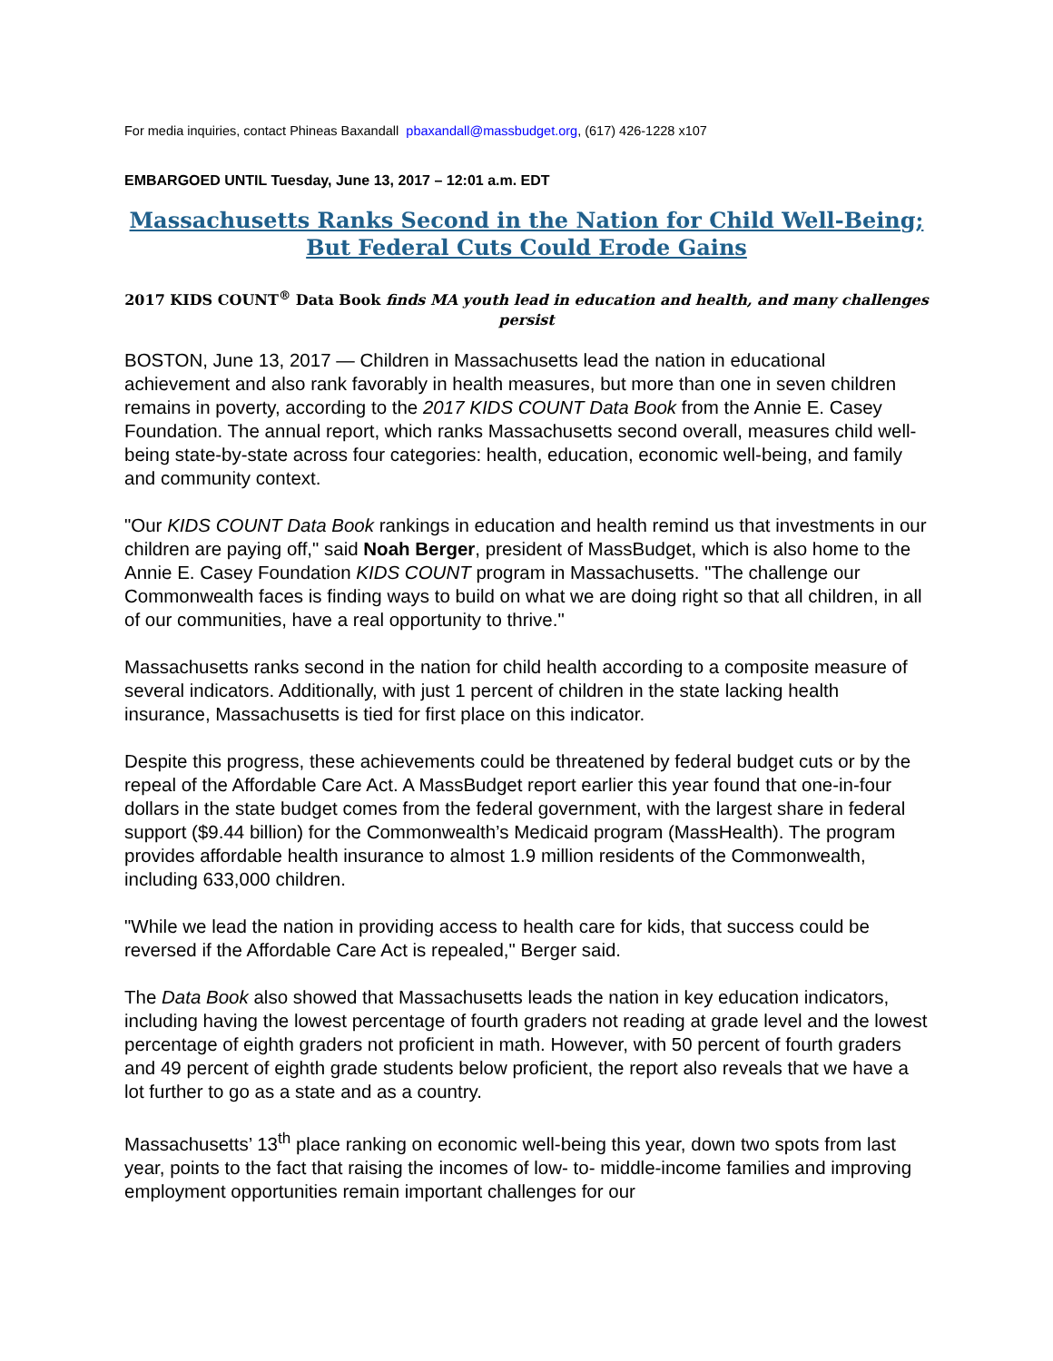For media inquiries, contact Phineas Baxandall pbaxandall@massbudget.org, (617) 426-1228 x107
EMBARGOED UNTIL Tuesday, June 13, 2017 – 12:01 a.m. EDT
Massachusetts Ranks Second in the Nation for Child Well-Being;
But Federal Cuts Could Erode Gains
2017 KIDS COUNT<sup>®</sup> Data Book finds MA youth lead in education and health, and many challenges persist
BOSTON, June 13, 2017 — Children in Massachusetts lead the nation in educational achievement and also rank favorably in health measures, but more than one in seven children remains in poverty, according to the 2017 KIDS COUNT Data Book from the Annie E. Casey Foundation. The annual report, which ranks Massachusetts second overall, measures child well-being state-by-state across four categories: health, education, economic well-being, and family and community context.
"Our KIDS COUNT Data Book rankings in education and health remind us that investments in our children are paying off," said Noah Berger, president of MassBudget, which is also home to the Annie E. Casey Foundation KIDS COUNT program in Massachusetts. "The challenge our Commonwealth faces is finding ways to build on what we are doing right so that all children, in all of our communities, have a real opportunity to thrive."
Massachusetts ranks second in the nation for child health according to a composite measure of several indicators. Additionally, with just 1 percent of children in the state lacking health insurance, Massachusetts is tied for first place on this indicator.
Despite this progress, these achievements could be threatened by federal budget cuts or by the repeal of the Affordable Care Act. A MassBudget report earlier this year found that one-in-four dollars in the state budget comes from the federal government, with the largest share in federal support ($9.44 billion) for the Commonwealth’s Medicaid program (MassHealth). The program provides affordable health insurance to almost 1.9 million residents of the Commonwealth, including 633,000 children.
"While we lead the nation in providing access to health care for kids, that success could be reversed if the Affordable Care Act is repealed," Berger said.
The Data Book also showed that Massachusetts leads the nation in key education indicators, including having the lowest percentage of fourth graders not reading at grade level and the lowest percentage of eighth graders not proficient in math. However, with 50 percent of fourth graders and 49 percent of eighth grade students below proficient, the report also reveals that we have a lot further to go as a state and as a country.
Massachusetts’ 13<sup>th</sup> place ranking on economic well-being this year, down two spots from last year, points to the fact that raising the incomes of low- to- middle-income families and improving employment opportunities remain important challenges for our